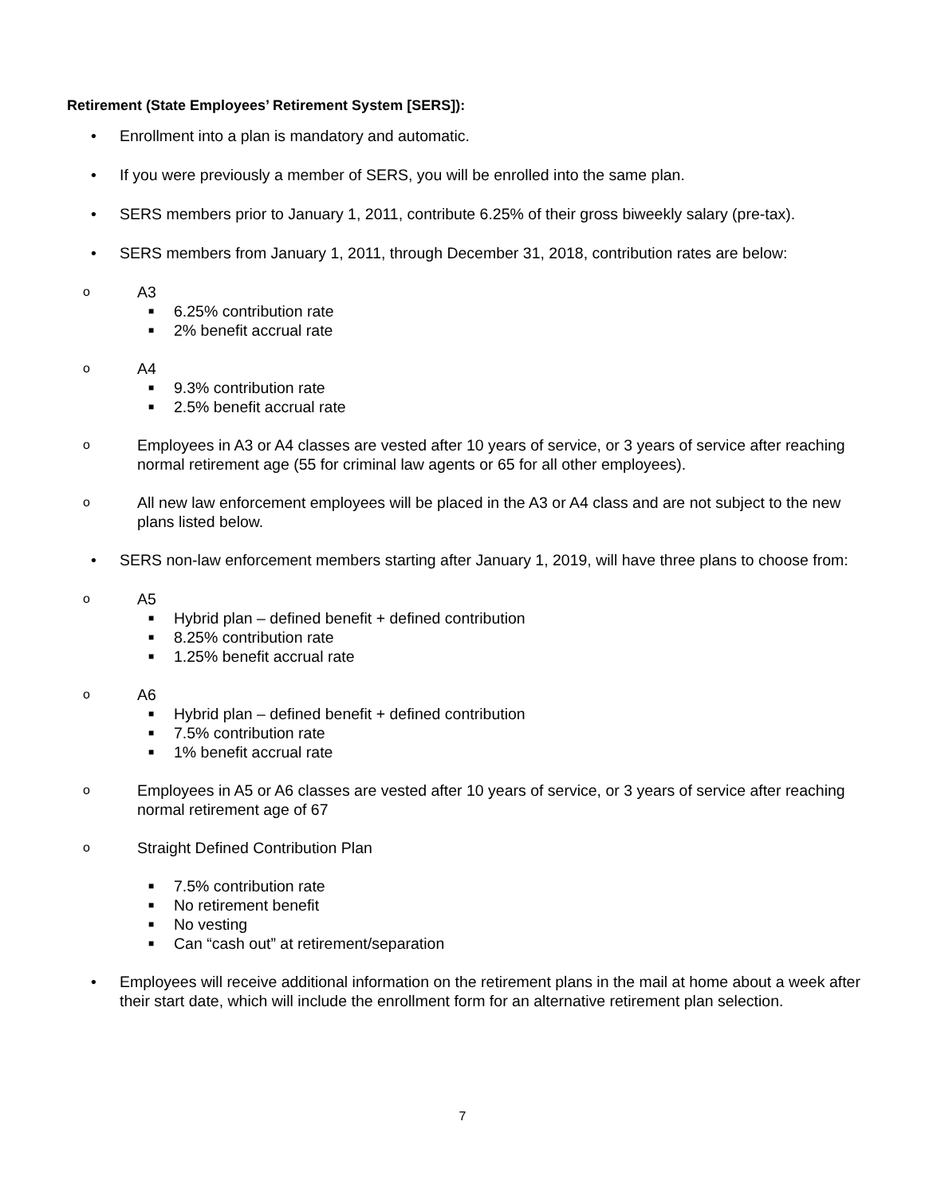Retirement (State Employees’ Retirement System [SERS]):
• Enrollment into a plan is mandatory and automatic.
• If you were previously a member of SERS, you will be enrolled into the same plan.
• SERS members prior to January 1, 2011, contribute 6.25% of their gross biweekly salary (pre-tax).
• SERS members from January 1, 2011, through December 31, 2018, contribution rates are below:
o A3
■ 6.25% contribution rate
■ 2% benefit accrual rate
o A4
■ 9.3% contribution rate
■ 2.5% benefit accrual rate
o Employees in A3 or A4 classes are vested after 10 years of service, or 3 years of service after reaching normal retirement age (55 for criminal law agents or 65 for all other employees).
o All new law enforcement employees will be placed in the A3 or A4 class and are not subject to the new plans listed below.
• SERS non-law enforcement members starting after January 1, 2019, will have three plans to choose from:
o A5
■ Hybrid plan – defined benefit + defined contribution
■ 8.25% contribution rate
■ 1.25% benefit accrual rate
o A6
■ Hybrid plan – defined benefit + defined contribution
■ 7.5% contribution rate
■ 1% benefit accrual rate
o Employees in A5 or A6 classes are vested after 10 years of service, or 3 years of service after reaching normal retirement age of 67
o Straight Defined Contribution Plan
■ 7.5% contribution rate
■ No retirement benefit
■ No vesting
■ Can “cash out” at retirement/separation
• Employees will receive additional information on the retirement plans in the mail at home about a week after their start date, which will include the enrollment form for an alternative retirement plan selection.
7